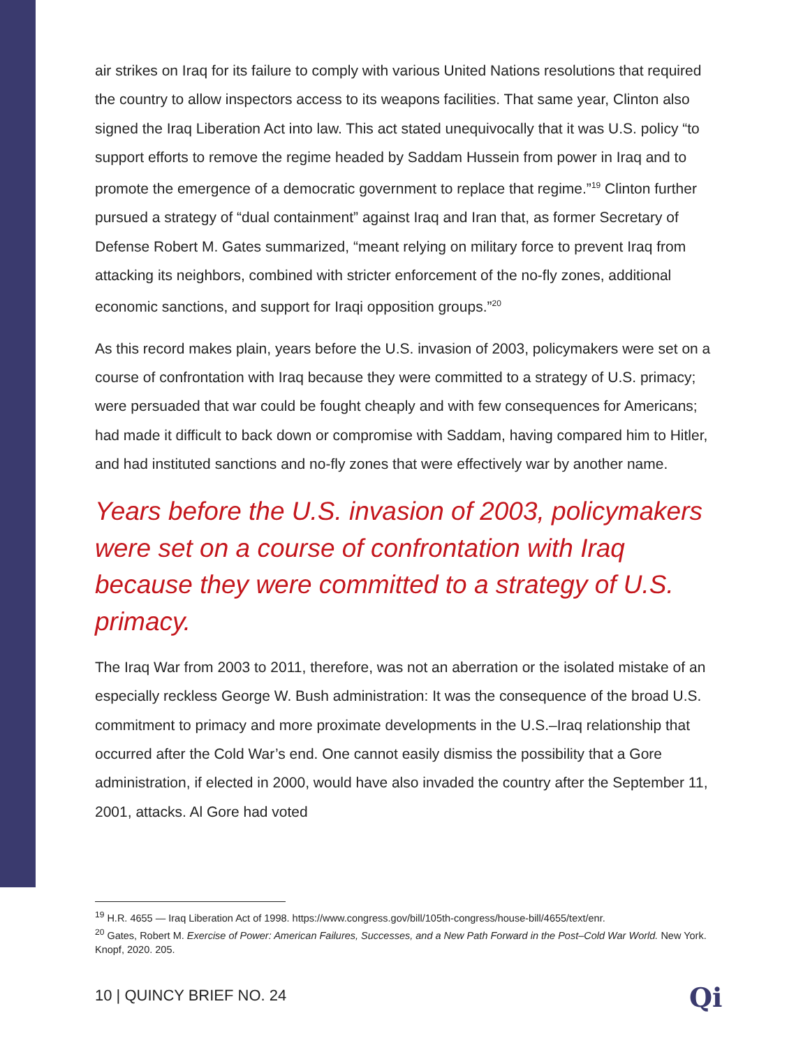air strikes on Iraq for its failure to comply with various United Nations resolutions that required the country to allow inspectors access to its weapons facilities. That same year, Clinton also signed the Iraq Liberation Act into law. This act stated unequivocally that it was U.S. policy “to support efforts to remove the regime headed by Saddam Hussein from power in Iraq and to promote the emergence of a democratic government to replace that regime.”<sup>19</sup> Clinton further pursued a strategy of “dual containment” against Iraq and Iran that, as former Secretary of Defense Robert M. Gates summarized, “meant relying on military force to prevent Iraq from attacking its neighbors, combined with stricter enforcement of the no-fly zones, additional economic sanctions, and support for Iraqi opposition groups.”<sup>20</sup>
As this record makes plain, years before the U.S. invasion of 2003, policymakers were set on a course of confrontation with Iraq because they were committed to a strategy of U.S. primacy; were persuaded that war could be fought cheaply and with few consequences for Americans; had made it difficult to back down or compromise with Saddam, having compared him to Hitler, and had instituted sanctions and no-fly zones that were effectively war by another name.
Years before the U.S. invasion of 2003, policymakers were set on a course of confrontation with Iraq because they were committed to a strategy of U.S. primacy.
The Iraq War from 2003 to 2011, therefore, was not an aberration or the isolated mistake of an especially reckless George W. Bush administration: It was the consequence of the broad U.S. commitment to primacy and more proximate developments in the U.S.–Iraq relationship that occurred after the Cold War’s end. One cannot easily dismiss the possibility that a Gore administration, if elected in 2000, would have also invaded the country after the September 11, 2001, attacks. Al Gore had voted
<sup>19</sup> H.R. 4655 — Iraq Liberation Act of 1998. https://www.congress.gov/bill/105th-congress/house-bill/4655/text/enr.
<sup>20</sup> Gates, Robert M. Exercise of Power: American Failures, Successes, and a New Path Forward in the Post–Cold War World. New York. Knopf, 2020. 205.
10 | QUINCY BRIEF NO. 24 Qi